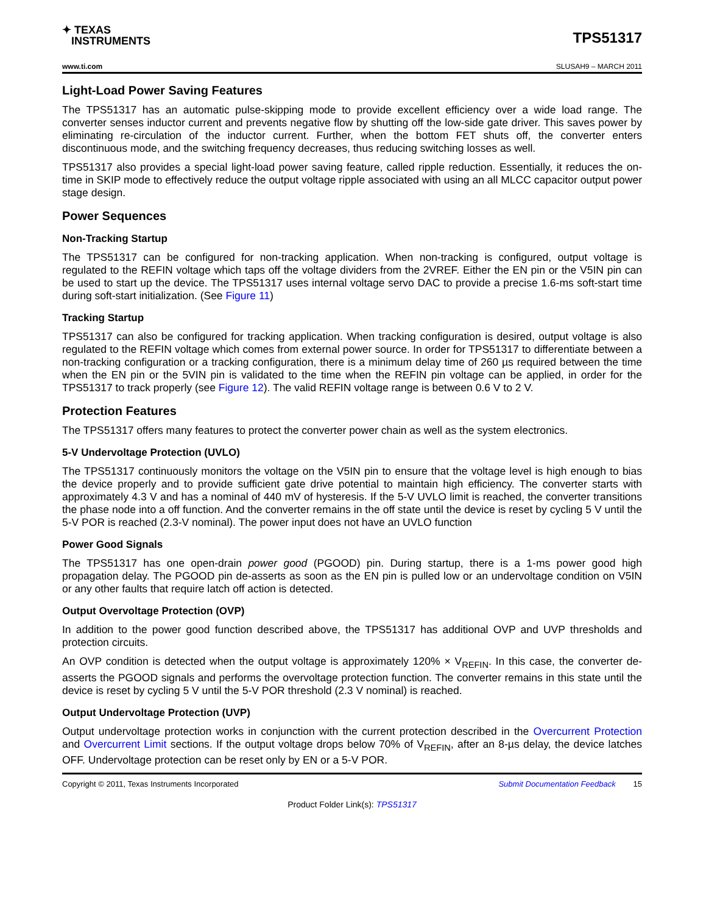✦ TEXAS
INSTRUMENTS
TPS51317
www.ti.com SLUSAH9 – MARCH 2011
Light-Load Power Saving Features
The TPS51317 has an automatic pulse-skipping mode to provide excellent efficiency over a wide load range. The converter senses inductor current and prevents negative flow by shutting off the low-side gate driver. This saves power by eliminating re-circulation of the inductor current. Further, when the bottom FET shuts off, the converter enters discontinuous mode, and the switching frequency decreases, thus reducing switching losses as well.
TPS51317 also provides a special light-load power saving feature, called ripple reduction. Essentially, it reduces the on-time in SKIP mode to effectively reduce the output voltage ripple associated with using an all MLCC capacitor output power stage design.
Power Sequences
Non-Tracking Startup
The TPS51317 can be configured for non-tracking application. When non-tracking is configured, output voltage is regulated to the REFIN voltage which taps off the voltage dividers from the 2VREF. Either the EN pin or the V5IN pin can be used to start up the device. The TPS51317 uses internal voltage servo DAC to provide a precise 1.6-ms soft-start time during soft-start initialization. (See Figure 11)
Tracking Startup
TPS51317 can also be configured for tracking application. When tracking configuration is desired, output voltage is also regulated to the REFIN voltage which comes from external power source. In order for TPS51317 to differentiate between a non-tracking configuration or a tracking configuration, there is a minimum delay time of 260 µs required between the time when the EN pin or the 5VIN pin is validated to the time when the REFIN pin voltage can be applied, in order for the TPS51317 to track properly (see Figure 12). The valid REFIN voltage range is between 0.6 V to 2 V.
Protection Features
The TPS51317 offers many features to protect the converter power chain as well as the system electronics.
5-V Undervoltage Protection (UVLO)
The TPS51317 continuously monitors the voltage on the V5IN pin to ensure that the voltage level is high enough to bias the device properly and to provide sufficient gate drive potential to maintain high efficiency. The converter starts with approximately 4.3 V and has a nominal of 440 mV of hysteresis. If the 5-V UVLO limit is reached, the converter transitions the phase node into a off function. And the converter remains in the off state until the device is reset by cycling 5 V until the 5-V POR is reached (2.3-V nominal). The power input does not have an UVLO function
Power Good Signals
The TPS51317 has one open-drain power good (PGOOD) pin. During startup, there is a 1-ms power good high propagation delay. The PGOOD pin de-asserts as soon as the EN pin is pulled low or an undervoltage condition on V5IN or any other faults that require latch off action is detected.
Output Overvoltage Protection (OVP)
In addition to the power good function described above, the TPS51317 has additional OVP and UVP thresholds and protection circuits.
An OVP condition is detected when the output voltage is approximately 120% × V<sub>REFIN</sub>. In this case, the converter de-asserts the PGOOD signals and performs the overvoltage protection function. The converter remains in this state until the device is reset by cycling 5 V until the 5-V POR threshold (2.3 V nominal) is reached.
Output Undervoltage Protection (UVP)
Output undervoltage protection works in conjunction with the current protection described in the Overcurrent Protection and Overcurrent Limit sections. If the output voltage drops below 70% of V<sub>REFIN</sub>, after an 8-µs delay, the device latches OFF. Undervoltage protection can be reset only by EN or a 5-V POR.
Copyright © 2011, Texas Instruments Incorporated Submit Documentation Feedback 15
Product Folder Link(s): TPS51317